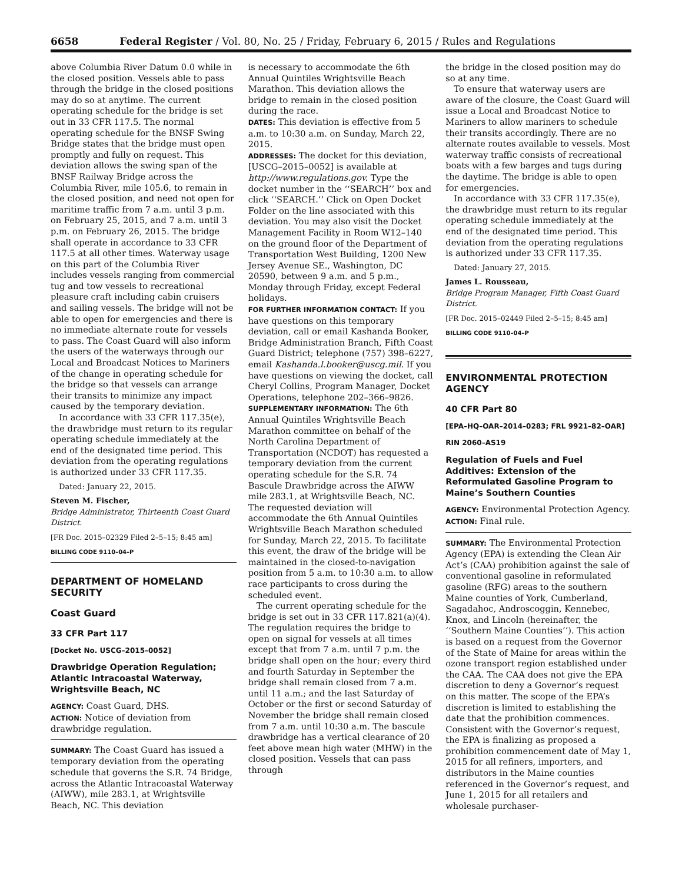6658 Federal Register / Vol. 80, No. 25 / Friday, February 6, 2015 / Rules and Regulations
above Columbia River Datum 0.0 while in the closed position. Vessels able to pass through the bridge in the closed positions may do so at anytime. The current operating schedule for the bridge is set out in 33 CFR 117.5. The normal operating schedule for the BNSF Swing Bridge states that the bridge must open promptly and fully on request. This deviation allows the swing span of the BNSF Railway Bridge across the Columbia River, mile 105.6, to remain in the closed position, and need not open for maritime traffic from 7 a.m. until 3 p.m. on February 25, 2015, and 7 a.m. until 3 p.m. on February 26, 2015. The bridge shall operate in accordance to 33 CFR 117.5 at all other times. Waterway usage on this part of the Columbia River includes vessels ranging from commercial tug and tow vessels to recreational pleasure craft including cabin cruisers and sailing vessels. The bridge will not be able to open for emergencies and there is no immediate alternate route for vessels to pass. The Coast Guard will also inform the users of the waterways through our Local and Broadcast Notices to Mariners of the change in operating schedule for the bridge so that vessels can arrange their transits to minimize any impact caused by the temporary deviation.
In accordance with 33 CFR 117.35(e), the drawbridge must return to its regular operating schedule immediately at the end of the designated time period. This deviation from the operating regulations is authorized under 33 CFR 117.35.
Dated: January 22, 2015.
Steven M. Fischer,
Bridge Administrator, Thirteenth Coast Guard District.
[FR Doc. 2015–02329 Filed 2–5–15; 8:45 am]
BILLING CODE 9110–04–P
DEPARTMENT OF HOMELAND SECURITY
Coast Guard
33 CFR Part 117
[Docket No. USCG–2015–0052]
Drawbridge Operation Regulation; Atlantic Intracoastal Waterway, Wrightsville Beach, NC
AGENCY: Coast Guard, DHS.
ACTION: Notice of deviation from drawbridge regulation.
SUMMARY: The Coast Guard has issued a temporary deviation from the operating schedule that governs the S.R. 74 Bridge, across the Atlantic Intracoastal Waterway (AIWW), mile 283.1, at Wrightsville Beach, NC. This deviation
is necessary to accommodate the 6th Annual Quintiles Wrightsville Beach Marathon. This deviation allows the bridge to remain in the closed position during the race.
DATES: This deviation is effective from 5 a.m. to 10:30 a.m. on Sunday, March 22, 2015.
ADDRESSES: The docket for this deviation, [USCG–2015–0052] is available at http://www.regulations.gov. Type the docket number in the ‘‘SEARCH’’ box and click ‘‘SEARCH.’’ Click on Open Docket Folder on the line associated with this deviation. You may also visit the Docket Management Facility in Room W12–140 on the ground floor of the Department of Transportation West Building, 1200 New Jersey Avenue SE., Washington, DC 20590, between 9 a.m. and 5 p.m., Monday through Friday, except Federal holidays.
FOR FURTHER INFORMATION CONTACT: If you have questions on this temporary deviation, call or email Kashanda Booker, Bridge Administration Branch, Fifth Coast Guard District; telephone (757) 398–6227, email Kashanda.l.booker@uscg.mil. If you have questions on viewing the docket, call Cheryl Collins, Program Manager, Docket Operations, telephone 202–366–9826.
SUPPLEMENTARY INFORMATION: The 6th Annual Quintiles Wrightsville Beach Marathon committee on behalf of the North Carolina Department of Transportation (NCDOT) has requested a temporary deviation from the current operating schedule for the S.R. 74 Bascule Drawbridge across the AIWW mile 283.1, at Wrightsville Beach, NC. The requested deviation will accommodate the 6th Annual Quintiles Wrightsville Beach Marathon scheduled for Sunday, March 22, 2015. To facilitate this event, the draw of the bridge will be maintained in the closed-to-navigation position from 5 a.m. to 10:30 a.m. to allow race participants to cross during the scheduled event.
The current operating schedule for the bridge is set out in 33 CFR 117.821(a)(4). The regulation requires the bridge to open on signal for vessels at all times except that from 7 a.m. until 7 p.m. the bridge shall open on the hour; every third and fourth Saturday in September the bridge shall remain closed from 7 a.m. until 11 a.m.; and the last Saturday of October or the first or second Saturday of November the bridge shall remain closed from 7 a.m. until 10:30 a.m. The bascule drawbridge has a vertical clearance of 20 feet above mean high water (MHW) in the closed position. Vessels that can pass through
the bridge in the closed position may do so at any time.
To ensure that waterway users are aware of the closure, the Coast Guard will issue a Local and Broadcast Notice to Mariners to allow mariners to schedule their transits accordingly. There are no alternate routes available to vessels. Most waterway traffic consists of recreational boats with a few barges and tugs during the daytime. The bridge is able to open for emergencies.
In accordance with 33 CFR 117.35(e), the drawbridge must return to its regular operating schedule immediately at the end of the designated time period. This deviation from the operating regulations is authorized under 33 CFR 117.35.
Dated: January 27, 2015.
James L. Rousseau,
Bridge Program Manager, Fifth Coast Guard District.
[FR Doc. 2015–02449 Filed 2–5–15; 8:45 am]
BILLING CODE 9110–04–P
ENVIRONMENTAL PROTECTION AGENCY
40 CFR Part 80
[EPA–HQ–OAR–2014–0283; FRL 9921–82–OAR]
RIN 2060–AS19
Regulation of Fuels and Fuel Additives: Extension of the Reformulated Gasoline Program to Maine’s Southern Counties
AGENCY: Environmental Protection Agency.
ACTION: Final rule.
SUMMARY: The Environmental Protection Agency (EPA) is extending the Clean Air Act’s (CAA) prohibition against the sale of conventional gasoline in reformulated gasoline (RFG) areas to the southern Maine counties of York, Cumberland, Sagadahoc, Androscoggin, Kennebec, Knox, and Lincoln (hereinafter, the ‘‘Southern Maine Counties’’). This action is based on a request from the Governor of the State of Maine for areas within the ozone transport region established under the CAA. The CAA does not give the EPA discretion to deny a Governor’s request on this matter. The scope of the EPA’s discretion is limited to establishing the date that the prohibition commences. Consistent with the Governor’s request, the EPA is finalizing as proposed a prohibition commencement date of May 1, 2015 for all refiners, importers, and distributors in the Maine counties referenced in the Governor’s request, and June 1, 2015 for all retailers and wholesale purchaser-